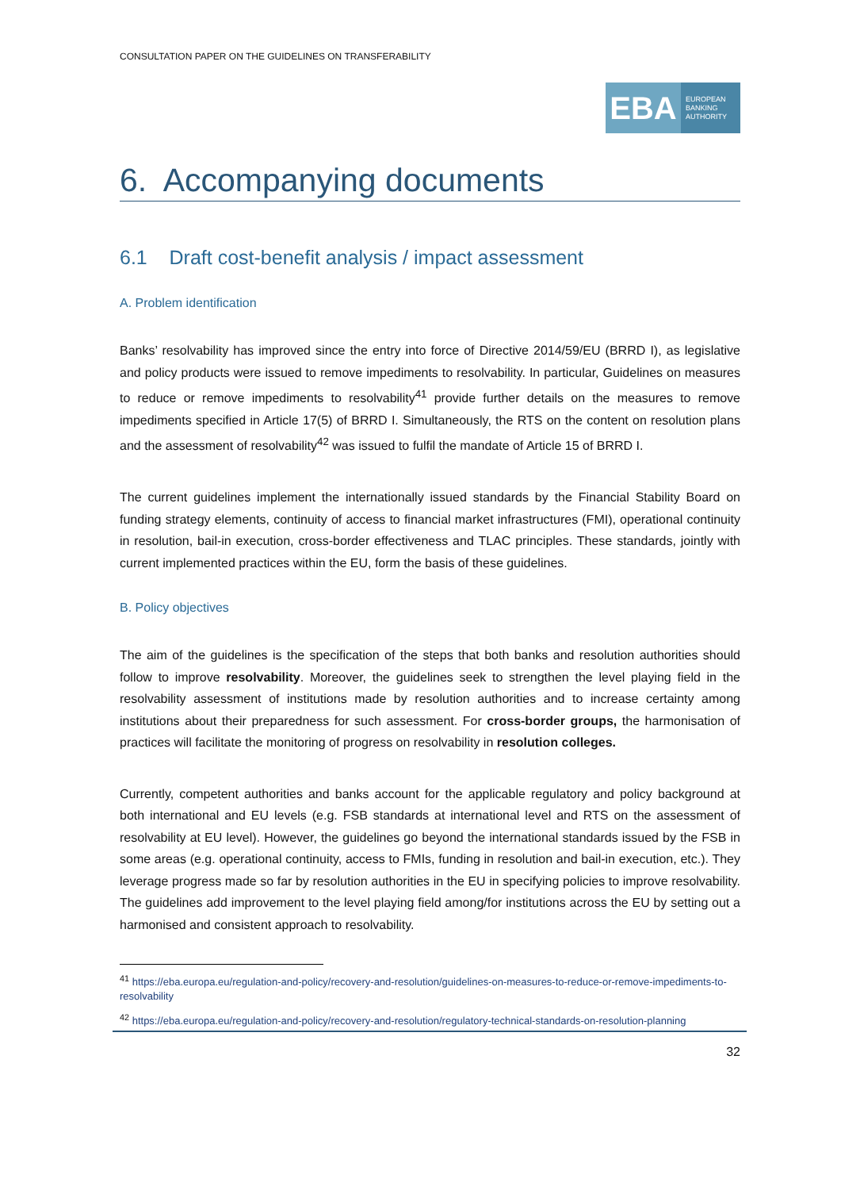CONSULTATION PAPER ON THE GUIDELINES ON TRANSFERABILITY
EBA
EUROPEAN
BANKING
AUTHORITY
6. Accompanying documents
6.1 Draft cost-benefit analysis / impact assessment
A. Problem identification
Banks’ resolvability has improved since the entry into force of Directive 2014/59/EU (BRRD I), as legislative and policy products were issued to remove impediments to resolvability. In particular, Guidelines on measures to reduce or remove impediments to resolvability<sup>41</sup> provide further details on the measures to remove impediments specified in Article 17(5) of BRRD I. Simultaneously, the RTS on the content on resolution plans and the assessment of resolvability<sup>42</sup> was issued to fulfil the mandate of Article 15 of BRRD I.
The current guidelines implement the internationally issued standards by the Financial Stability Board on funding strategy elements, continuity of access to financial market infrastructures (FMI), operational continuity in resolution, bail-in execution, cross-border effectiveness and TLAC principles. These standards, jointly with current implemented practices within the EU, form the basis of these guidelines.
B. Policy objectives
The aim of the guidelines is the specification of the steps that both banks and resolution authorities should follow to improve resolvability. Moreover, the guidelines seek to strengthen the level playing field in the resolvability assessment of institutions made by resolution authorities and to increase certainty among institutions about their preparedness for such assessment. For cross-border groups, the harmonisation of practices will facilitate the monitoring of progress on resolvability in resolution colleges.
Currently, competent authorities and banks account for the applicable regulatory and policy background at both international and EU levels (e.g. FSB standards at international level and RTS on the assessment of resolvability at EU level). However, the guidelines go beyond the international standards issued by the FSB in some areas (e.g. operational continuity, access to FMIs, funding in resolution and bail-in execution, etc.). They leverage progress made so far by resolution authorities in the EU in specifying policies to improve resolvability. The guidelines add improvement to the level playing field among/for institutions across the EU by setting out a harmonised and consistent approach to resolvability.
<sup>41</sup> https://eba.europa.eu/regulation-and-policy/recovery-and-resolution/guidelines-on-measures-to-reduce-or-remove-impediments-to-resolvability
<sup>42</sup> https://eba.europa.eu/regulation-and-policy/recovery-and-resolution/regulatory-technical-standards-on-resolution-planning
32